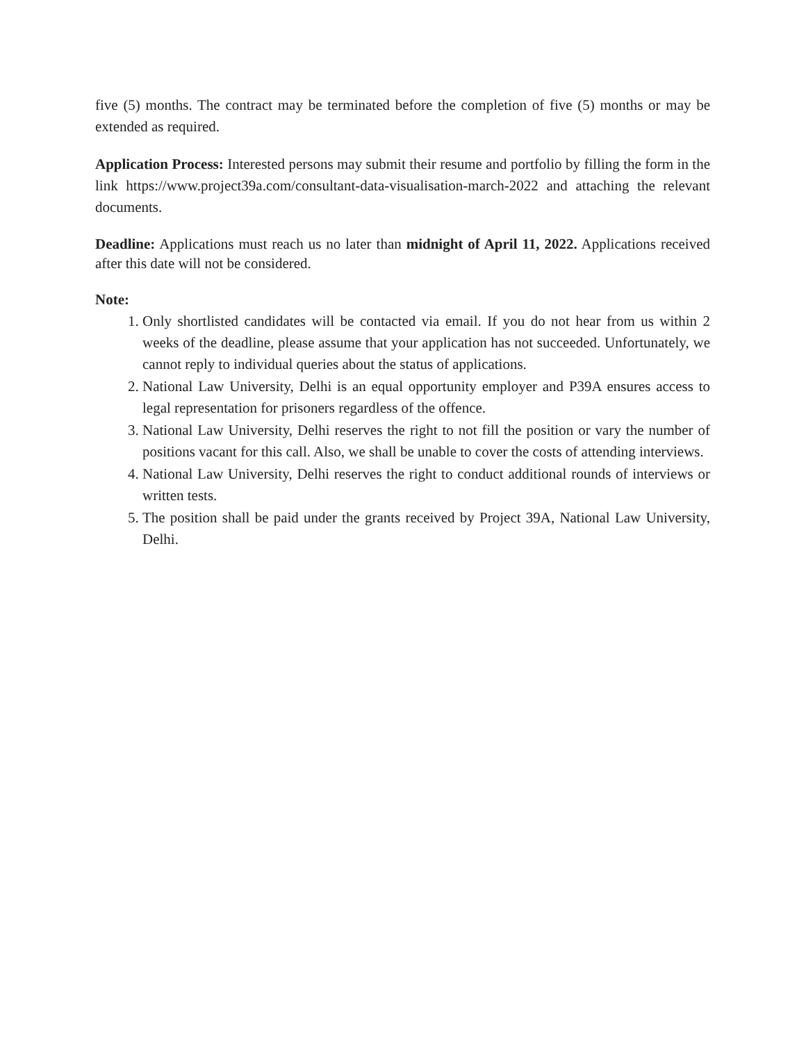five (5) months. The contract may be terminated before the completion of five (5) months or may be extended as required.
Application Process: Interested persons may submit their resume and portfolio by filling the form in the link https://www.project39a.com/consultant-data-visualisation-march-2022 and attaching the relevant documents.
Deadline: Applications must reach us no later than midnight of April 11, 2022. Applications received after this date will not be considered.
Note:
1. Only shortlisted candidates will be contacted via email. If you do not hear from us within 2 weeks of the deadline, please assume that your application has not succeeded. Unfortunately, we cannot reply to individual queries about the status of applications.
2. National Law University, Delhi is an equal opportunity employer and P39A ensures access to legal representation for prisoners regardless of the offence.
3. National Law University, Delhi reserves the right to not fill the position or vary the number of positions vacant for this call. Also, we shall be unable to cover the costs of attending interviews.
4. National Law University, Delhi reserves the right to conduct additional rounds of interviews or written tests.
5. The position shall be paid under the grants received by Project 39A, National Law University, Delhi.